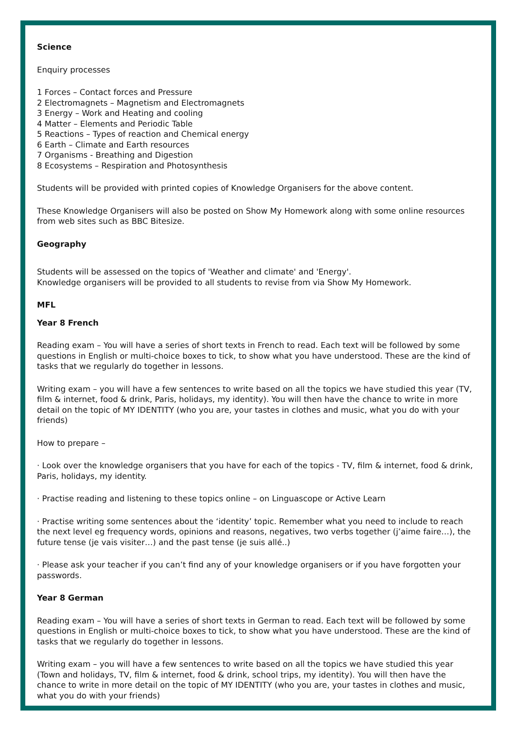Science
Enquiry processes
1 Forces – Contact forces and Pressure
2 Electromagnets – Magnetism and Electromagnets
3 Energy – Work and Heating and cooling
4 Matter – Elements and Periodic Table
5 Reactions – Types of reaction and Chemical energy
6 Earth – Climate and Earth resources
7 Organisms - Breathing and Digestion
8 Ecosystems – Respiration and Photosynthesis
Students will be provided with printed copies of Knowledge Organisers for the above content.
These Knowledge Organisers will also be posted on Show My Homework along with some online resources from web sites such as BBC Bitesize.
Geography
Students will be assessed on the topics of 'Weather and climate' and 'Energy'.
Knowledge organisers will be provided to all students to revise from via Show My Homework.
MFL
Year 8 French
Reading exam – You will have a series of short texts in French to read. Each text will be followed by some questions in English or multi-choice boxes to tick, to show what you have understood. These are the kind of tasks that we regularly do together in lessons.
Writing exam – you will have a few sentences to write based on all the topics we have studied this year (TV, film & internet, food & drink, Paris, holidays, my identity). You will then have the chance to write in more detail on the topic of MY IDENTITY (who you are, your tastes in clothes and music, what you do with your friends)
How to prepare –
· Look over the knowledge organisers that you have for each of the topics - TV, film & internet, food & drink, Paris, holidays, my identity.
· Practise reading and listening to these topics online – on Linguascope or Active Learn
· Practise writing some sentences about the ‘identity’ topic. Remember what you need to include to reach the next level eg frequency words, opinions and reasons, negatives, two verbs together (j’aime faire…), the future tense (je vais visiter…) and the past tense (je suis allé..)
· Please ask your teacher if you can’t find any of your knowledge organisers or if you have forgotten your passwords.
Year 8 German
Reading exam – You will have a series of short texts in German to read. Each text will be followed by some questions in English or multi-choice boxes to tick, to show what you have understood. These are the kind of tasks that we regularly do together in lessons.
Writing exam – you will have a few sentences to write based on all the topics we have studied this year (Town and holidays, TV, film & internet, food & drink, school trips, my identity). You will then have the chance to write in more detail on the topic of MY IDENTITY (who you are, your tastes in clothes and music, what you do with your friends)